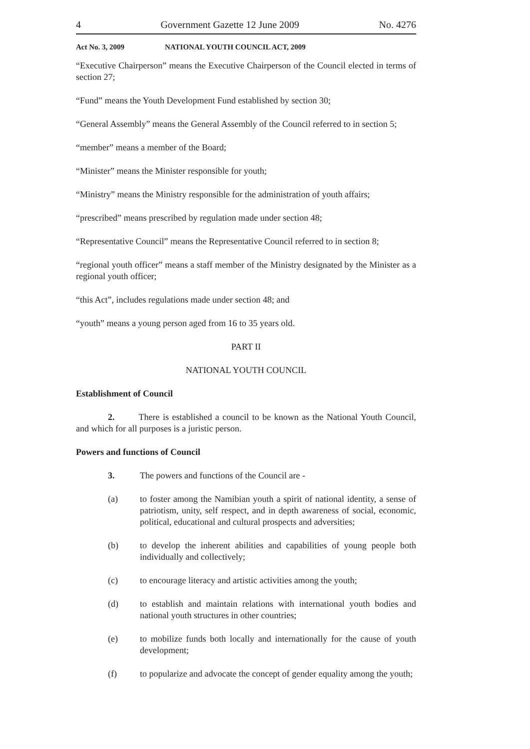4 Government Gazette 12 June 2009 No. 4276
Act No. 3, 2009 NATIONAL YOUTH COUNCIL ACT, 2009
“Executive Chairperson” means the Executive Chairperson of the Council elected in terms of section 27;
“Fund” means the Youth Development Fund established by section 30;
“General Assembly” means the General Assembly of the Council referred to in section 5;
“member” means a member of the Board;
“Minister” means the Minister responsible for youth;
“Ministry” means the Ministry responsible for the administration of youth affairs;
“prescribed” means prescribed by regulation made under section 48;
“Representative Council” means the Representative Council referred to in section 8;
“regional youth officer” means a staff member of the Ministry designated by the Minister as a regional youth officer;
“this Act”, includes regulations made under section 48; and
“youth” means a young person aged from 16 to 35 years old.
PART II
NATIONAL YOUTH COUNCIL
Establishment of Council
2. There is established a council to be known as the National Youth Council, and which for all purposes is a juristic person.
Powers and functions of Council
3. The powers and functions of the Council are -
(a) to foster among the Namibian youth a spirit of national identity, a sense of patriotism, unity, self respect, and in depth awareness of social, economic, political, educational and cultural prospects and adversities;
(b) to develop the inherent abilities and capabilities of young people both individually and collectively;
(c) to encourage literacy and artistic activities among the youth;
(d) to establish and maintain relations with international youth bodies and national youth structures in other countries;
(e) to mobilize funds both locally and internationally for the cause of youth development;
(f) to popularize and advocate the concept of gender equality among the youth;